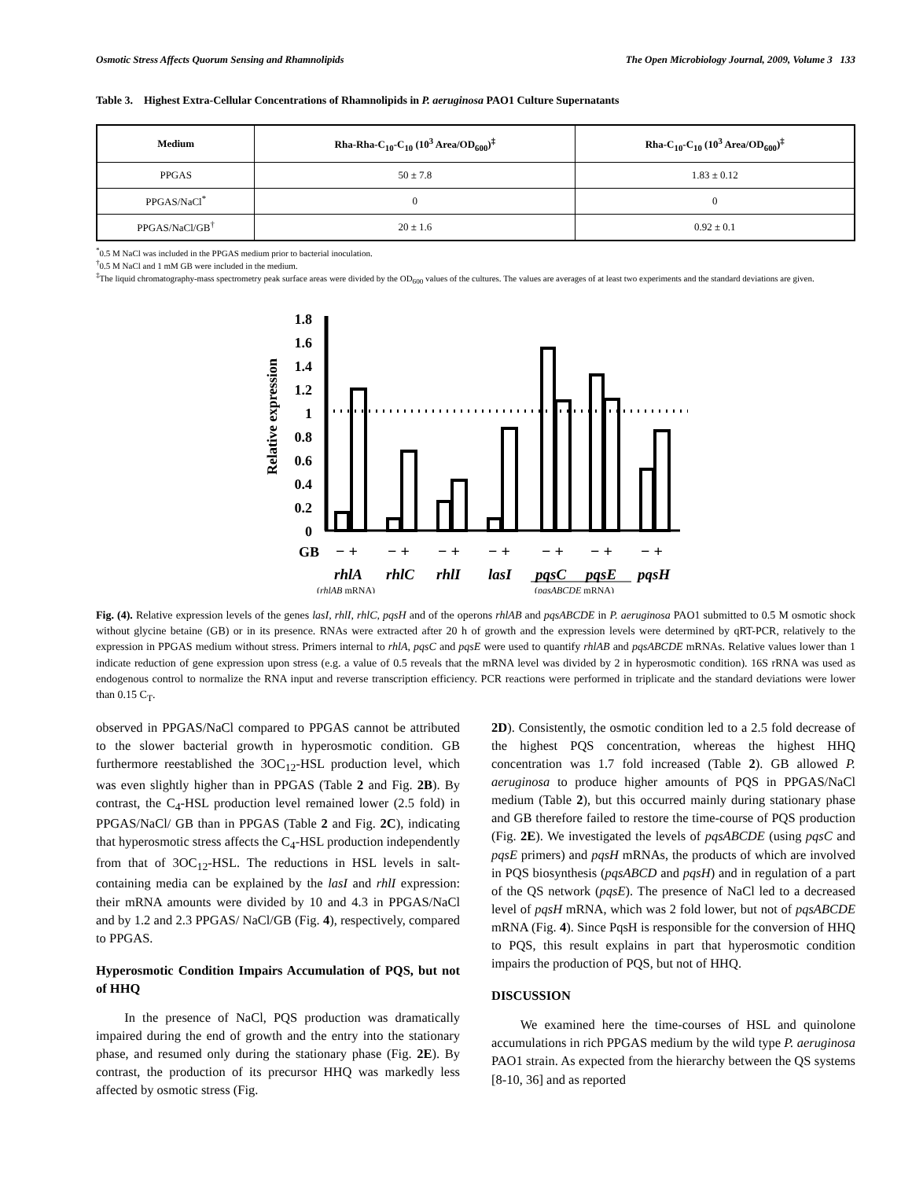Osmotic Stress Affects Quorum Sensing and Rhamnolipids The Open Microbiology Journal, 2009, Volume 3 133
Table 3. Highest Extra-Cellular Concentrations of Rhamnolipids in P. aeruginosa PAO1 Culture Supernatants
| Medium | Rha-Rha-C<sub>10</sub>-C<sub>10</sub> (10<sup>3</sup> Area/OD<sub>600</sub>)<sup>‡</sup> | Rha-C<sub>10</sub>-C<sub>10</sub> (10<sup>3</sup> Area/OD<sub>600</sub>)<sup>‡</sup> |
| --- | --- | --- |
| PPGAS | 50 ± 7.8 | 1.83 ± 0.12 |
| PPGAS/NaCl<sup>*</sup> | 0 | 0 |
| PPGAS/NaCl/GB<sup>†</sup> | 20 ± 1.6 | 0.92 ± 0.1 |
<sup>*</sup> 0.5 M NaCl was included in the PPGAS medium prior to bacterial inoculation.
<sup>†</sup> 0.5 M NaCl and 1 mM GB were included in the medium.
<sup>‡</sup> The liquid chromatography-mass spectrometry peak surface areas were divided by the OD<sub>600</sub> values of the cultures. The values are averages of at least two experiments and the standard deviations are given.
1.8
1.6
1.4
1.2
1
0.8
0.6
0.4
0.2
0
Relative expression
GB
− +
− +
− +
− +
− +
− +
− +
rhlA
rhlC
rhlI
lasI
pqsC
pqsE
pqsH
(rhlAB mRNA)
(pqsABCDE mRNA)
Fig. (4). Relative expression levels of the genes lasI, rhlI, rhlC, pqsH and of the operons rhlAB and pqsABCDE in P. aeruginosa PAO1 submitted to 0.5 M osmotic shock without glycine betaine (GB) or in its presence. RNAs were extracted after 20 h of growth and the expression levels were determined by qRT-PCR, relatively to the expression in PPGAS medium without stress. Primers internal to rhlA, pqsC and pqsE were used to quantify rhlAB and pqsABCDE mRNAs. Relative values lower than 1 indicate reduction of gene expression upon stress (e.g. a value of 0.5 reveals that the mRNA level was divided by 2 in hyperosmotic condition). 16S rRNA was used as endogenous control to normalize the RNA input and reverse transcription efficiency. PCR reactions were performed in triplicate and the standard deviations were lower than 0.15 C<sub>T</sub>.
observed in PPGAS/NaCl compared to PPGAS cannot be attributed to the slower bacterial growth in hyperosmotic condition. GB furthermore reestablished the 3OC<sub>12</sub>-HSL production level, which was even slightly higher than in PPGAS (Table 2 and Fig. 2B). By contrast, the C<sub>4</sub>-HSL production level remained lower (2.5 fold) in PPGAS/NaCl/ GB than in PPGAS (Table 2 and Fig. 2C), indicating that hyperosmotic stress affects the C<sub>4</sub>-HSL production independently from that of 3OC<sub>12</sub>-HSL. The reductions in HSL levels in salt-containing media can be explained by the lasI and rhlI expression: their mRNA amounts were divided by 10 and 4.3 in PPGAS/NaCl and by 1.2 and 2.3 PPGAS/ NaCl/GB (Fig. 4), respectively, compared to PPGAS.
Hyperosmotic Condition Impairs Accumulation of PQS, but not of HHQ
In the presence of NaCl, PQS production was dramatically impaired during the end of growth and the entry into the stationary phase, and resumed only during the stationary phase (Fig. 2E). By contrast, the production of its precursor HHQ was markedly less affected by osmotic stress (Fig.
2D). Consistently, the osmotic condition led to a 2.5 fold decrease of the highest PQS concentration, whereas the highest HHQ concentration was 1.7 fold increased (Table 2). GB allowed P. aeruginosa to produce higher amounts of PQS in PPGAS/NaCl medium (Table 2), but this occurred mainly during stationary phase and GB therefore failed to restore the time-course of PQS production (Fig. 2E). We investigated the levels of pqsABCDE (using pqsC and pqsE primers) and pqsH mRNAs, the products of which are involved in PQS biosynthesis (pqsABCD and pqsH) and in regulation of a part of the QS network (pqsE). The presence of NaCl led to a decreased level of pqsH mRNA, which was 2 fold lower, but not of pqsABCDE mRNA (Fig. 4). Since PqsH is responsible for the conversion of HHQ to PQS, this result explains in part that hyperosmotic condition impairs the production of PQS, but not of HHQ.
DISCUSSION
We examined here the time-courses of HSL and quinolone accumulations in rich PPGAS medium by the wild type P. aeruginosa PAO1 strain. As expected from the hierarchy between the QS systems [8-10, 36] and as reported